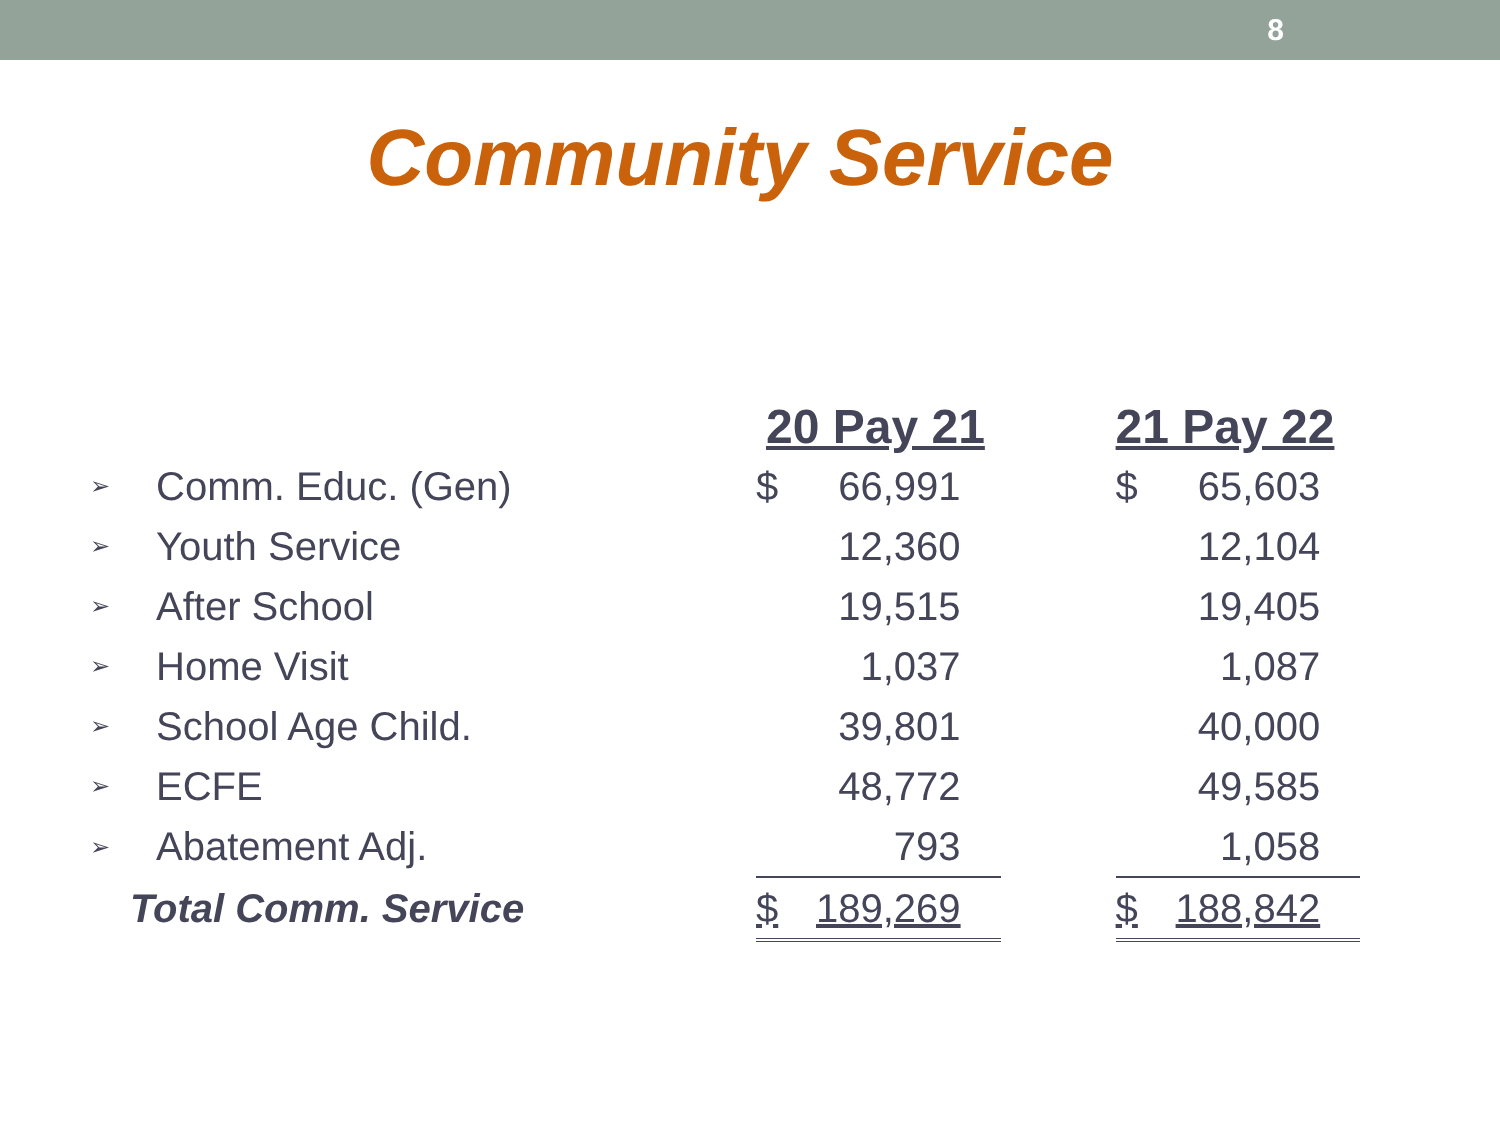8
Community Service
| | | 20 Pay 21 | | | 21 Pay 22 | |
| --- | --- | --- | --- | --- | --- | --- |
| ➢ | Comm. Educ. (Gen) | $ | 66,991 | | $ | 65,603 |
| ➢ | Youth Service | | 12,360 | | | 12,104 |
| ➢ | After School | | 19,515 | | | 19,405 |
| ➢ | Home Visit | | 1,037 | | | 1,087 |
| ➢ | School Age Child. | | 39,801 | | | 40,000 |
| ➢ | ECFE | | 48,772 | | | 49,585 |
| ➢ | Abatement Adj. | | 793 | | | 1,058 |
| Total Comm. Service | | $ | 189,269 | | $ | 188,842 |